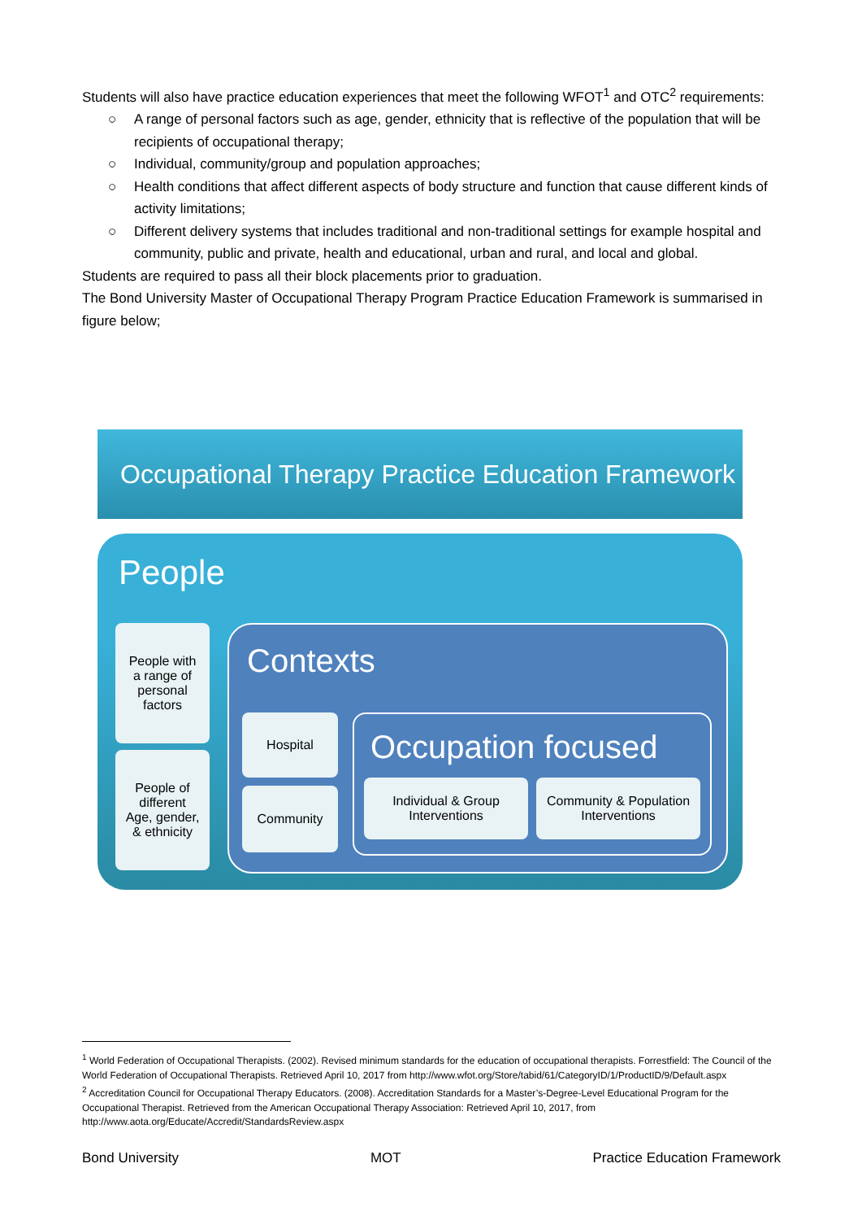Students will also have practice education experiences that meet the following WFOT<sup>1</sup> and OTC<sup>2</sup> requirements:
○ A range of personal factors such as age, gender, ethnicity that is reflective of the population that will be recipients of occupational therapy;
○ Individual, community/group and population approaches;
○ Health conditions that affect different aspects of body structure and function that cause different kinds of activity limitations;
○ Different delivery systems that includes traditional and non-traditional settings for example hospital and community, public and private, health and educational, urban and rural, and local and global.
Students are required to pass all their block placements prior to graduation.
The Bond University Master of Occupational Therapy Program Practice Education Framework is summarised in figure below;
Occupational Therapy Practice Education Framework
People
People with
a range of
personal
factors
People of
different
Age, gender,
& ethnicity
Contexts
Hospital
Community
Occupation focused
Individual & Group
Interventions
Community & Population
Interventions
<sup>1</sup> World Federation of Occupational Therapists. (2002). Revised minimum standards for the education of occupational therapists. Forrestfield: The Council of the World Federation of Occupational Therapists. Retrieved April 10, 2017 from http://www.wfot.org/Store/tabid/61/CategoryID/1/ProductID/9/Default.aspx
<sup>2</sup> Accreditation Council for Occupational Therapy Educators. (2008). Accreditation Standards for a Master’s-Degree-Level Educational Program for the Occupational Therapist. Retrieved from the American Occupational Therapy Association: Retrieved April 10, 2017, from http://www.aota.org/Educate/Accredit/StandardsReview.aspx
Bond University MOT Practice Education Framework